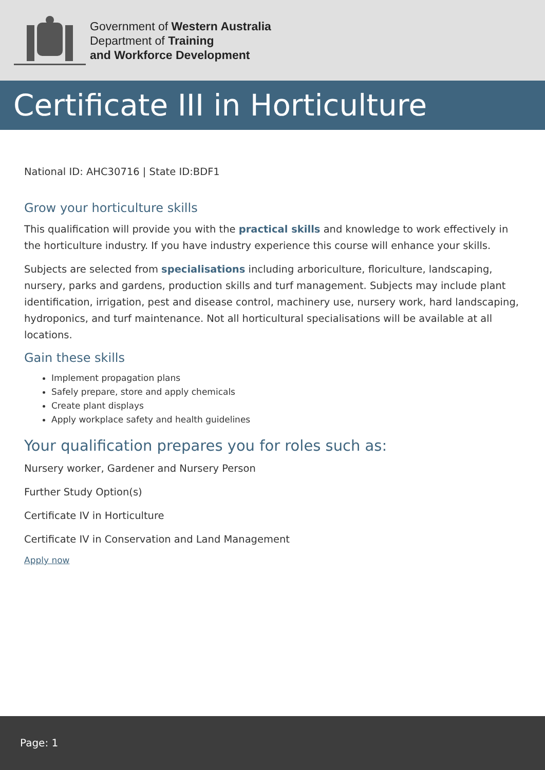Government of Western Australia
Department of Training
and Workforce Development
Certificate III in Horticulture
National ID: AHC30716 | State ID:BDF1
Grow your horticulture skills
This qualification will provide you with the practical skills and knowledge to work effectively in the horticulture industry. If you have industry experience this course will enhance your skills.
Subjects are selected from specialisations including arboriculture, floriculture, landscaping, nursery, parks and gardens, production skills and turf management. Subjects may include plant identification, irrigation, pest and disease control, machinery use, nursery work, hard landscaping, hydroponics, and turf maintenance. Not all horticultural specialisations will be available at all locations.
Gain these skills
Implement propagation plans
Safely prepare, store and apply chemicals
Create plant displays
Apply workplace safety and health guidelines
Your qualification prepares you for roles such as:
Nursery worker, Gardener and Nursery Person
Further Study Option(s)
Certificate IV in Horticulture
Certificate IV in Conservation and Land Management
Apply now
Page: 1